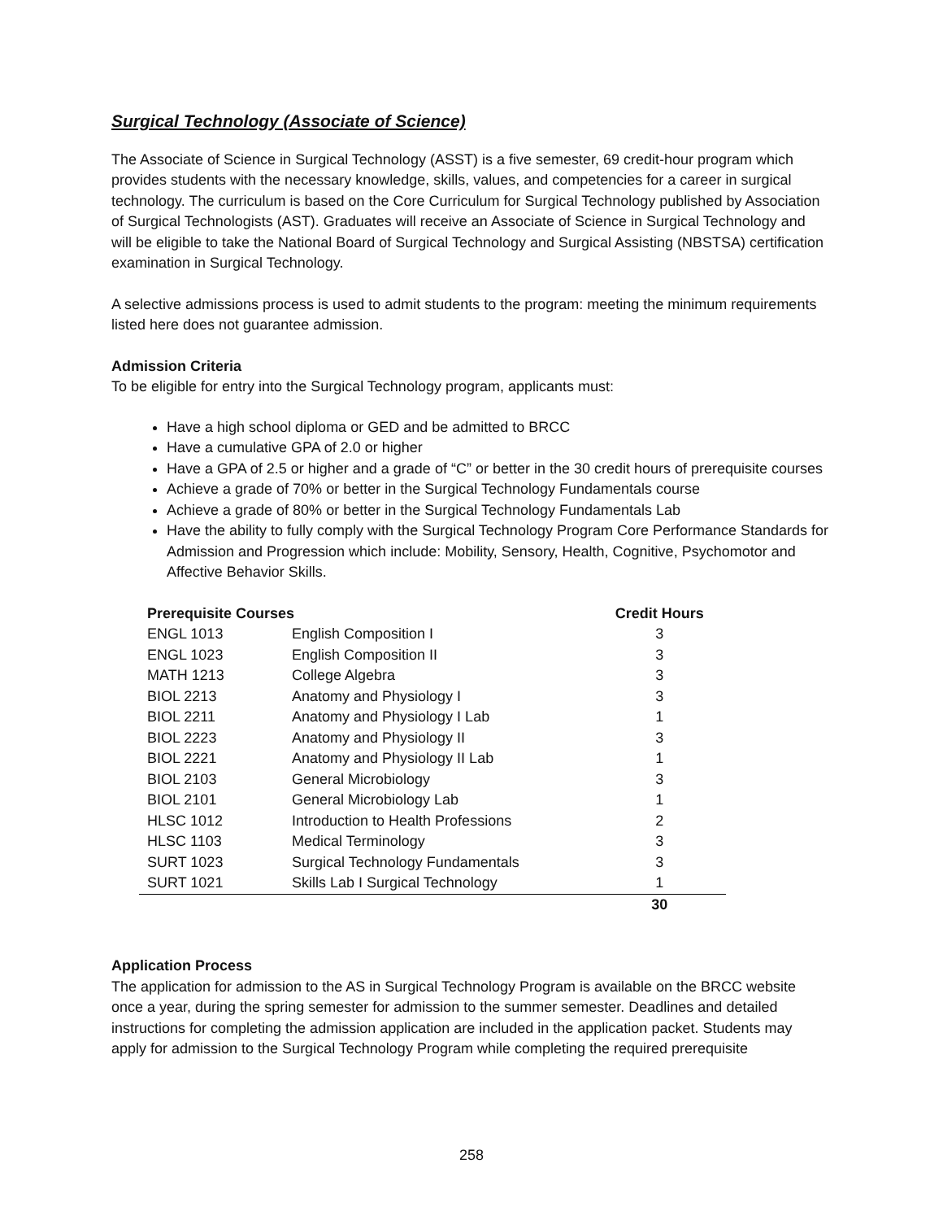Surgical Technology (Associate of Science)
The Associate of Science in Surgical Technology (ASST) is a five semester, 69 credit-hour program which provides students with the necessary knowledge, skills, values, and competencies for a career in surgical technology. The curriculum is based on the Core Curriculum for Surgical Technology published by Association of Surgical Technologists (AST). Graduates will receive an Associate of Science in Surgical Technology and will be eligible to take the National Board of Surgical Technology and Surgical Assisting (NBSTSA) certification examination in Surgical Technology.
A selective admissions process is used to admit students to the program: meeting the minimum requirements listed here does not guarantee admission.
Admission Criteria
To be eligible for entry into the Surgical Technology program, applicants must:
Have a high school diploma or GED and be admitted to BRCC
Have a cumulative GPA of 2.0 or higher
Have a GPA of 2.5 or higher and a grade of “C” or better in the 30 credit hours of prerequisite courses
Achieve a grade of 70% or better in the Surgical Technology Fundamentals course
Achieve a grade of 80% or better in the Surgical Technology Fundamentals Lab
Have the ability to fully comply with the Surgical Technology Program Core Performance Standards for Admission and Progression which include: Mobility, Sensory, Health, Cognitive, Psychomotor and Affective Behavior Skills.
| Prerequisite Courses | | Credit Hours |
| --- | --- | --- |
| ENGL 1013 | English Composition I | 3 |
| ENGL 1023 | English Composition II | 3 |
| MATH 1213 | College Algebra | 3 |
| BIOL 2213 | Anatomy and Physiology I | 3 |
| BIOL 2211 | Anatomy and Physiology I Lab | 1 |
| BIOL 2223 | Anatomy and Physiology II | 3 |
| BIOL 2221 | Anatomy and Physiology II Lab | 1 |
| BIOL 2103 | General Microbiology | 3 |
| BIOL 2101 | General Microbiology Lab | 1 |
| HLSC 1012 | Introduction to Health Professions | 2 |
| HLSC 1103 | Medical Terminology | 3 |
| SURT 1023 | Surgical Technology Fundamentals | 3 |
| SURT 1021 | Skills Lab I Surgical Technology | 1 |
| | | 30 |
Application Process
The application for admission to the AS in Surgical Technology Program is available on the BRCC website once a year, during the spring semester for admission to the summer semester. Deadlines and detailed instructions for completing the admission application are included in the application packet. Students may apply for admission to the Surgical Technology Program while completing the required prerequisite
258